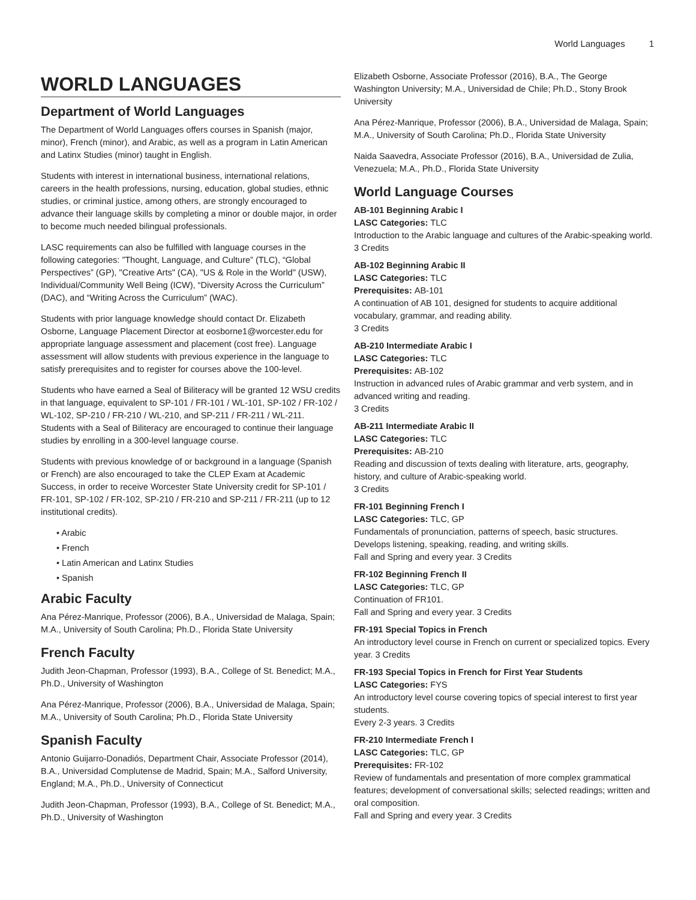World Languages 1
WORLD LANGUAGES
Department of World Languages
The Department of World Languages offers courses in Spanish (major, minor), French (minor), and Arabic, as well as a program in Latin American and Latinx Studies (minor) taught in English.
Students with interest in international business, international relations, careers in the health professions, nursing, education, global studies, ethnic studies, or criminal justice, among others, are strongly encouraged to advance their language skills by completing a minor or double major, in order to become much needed bilingual professionals.
LASC requirements can also be fulfilled with language courses in the following categories: ”Thought, Language, and Culture” (TLC), “Global Perspectives” (GP), "Creative Arts" (CA), "US & Role in the World" (USW), Individual/Community Well Being (ICW), “Diversity Across the Curriculum” (DAC), and “Writing Across the Curriculum” (WAC).
Students with prior language knowledge should contact Dr. Elizabeth Osborne, Language Placement Director at eosborne1@worcester.edu for appropriate language assessment and placement (cost free). Language assessment will allow students with previous experience in the language to satisfy prerequisites and to register for courses above the 100-level.
Students who have earned a Seal of Biliteracy will be granted 12 WSU credits in that language, equivalent to SP-101 / FR-101 / WL-101, SP-102 / FR-102 / WL-102, SP-210 / FR-210 / WL-210, and SP-211 / FR-211 / WL-211. Students with a Seal of Biliteracy are encouraged to continue their language studies by enrolling in a 300-level language course.
Students with previous knowledge of or background in a language (Spanish or French) are also encouraged to take the CLEP Exam at Academic Success, in order to receive Worcester State University credit for SP-101 / FR-101, SP-102 / FR-102, SP-210 / FR-210 and SP-211 / FR-211 (up to 12 institutional credits).
• Arabic
• French
• Latin American and Latinx Studies
• Spanish
Arabic Faculty
Ana Pérez-Manrique, Professor (2006), B.A., Universidad de Malaga, Spain; M.A., University of South Carolina; Ph.D., Florida State University
French Faculty
Judith Jeon-Chapman, Professor (1993), B.A., College of St. Benedict; M.A., Ph.D., University of Washington
Ana Pérez-Manrique, Professor (2006), B.A., Universidad de Malaga, Spain; M.A., University of South Carolina; Ph.D., Florida State University
Spanish Faculty
Antonio Guijarro-Donadiós, Department Chair, Associate Professor (2014), B.A., Universidad Complutense de Madrid, Spain; M.A., Salford University, England; M.A., Ph.D., University of Connecticut
Judith Jeon-Chapman, Professor (1993), B.A., College of St. Benedict; M.A., Ph.D., University of Washington
Elizabeth Osborne, Associate Professor (2016), B.A., The George Washington University; M.A., Universidad de Chile; Ph.D., Stony Brook University
Ana Pérez-Manrique, Professor (2006), B.A., Universidad de Malaga, Spain; M.A., University of South Carolina; Ph.D., Florida State University
Naida Saavedra, Associate Professor (2016), B.A., Universidad de Zulia, Venezuela; M.A., Ph.D., Florida State University
World Language Courses
AB-101 Beginning Arabic I
LASC Categories: TLC
Introduction to the Arabic language and cultures of the Arabic-speaking world.
3 Credits
AB-102 Beginning Arabic II
LASC Categories: TLC
Prerequisites: AB-101
A continuation of AB 101, designed for students to acquire additional vocabulary, grammar, and reading ability.
3 Credits
AB-210 Intermediate Arabic I
LASC Categories: TLC
Prerequisites: AB-102
Instruction in advanced rules of Arabic grammar and verb system, and in advanced writing and reading.
3 Credits
AB-211 Intermediate Arabic II
LASC Categories: TLC
Prerequisites: AB-210
Reading and discussion of texts dealing with literature, arts, geography, history, and culture of Arabic-speaking world.
3 Credits
FR-101 Beginning French I
LASC Categories: TLC, GP
Fundamentals of pronunciation, patterns of speech, basic structures. Develops listening, speaking, reading, and writing skills.
Fall and Spring and every year. 3 Credits
FR-102 Beginning French II
LASC Categories: TLC, GP
Continuation of FR101.
Fall and Spring and every year. 3 Credits
FR-191 Special Topics in French
An introductory level course in French on current or specialized topics. Every year. 3 Credits
FR-193 Special Topics in French for First Year Students
LASC Categories: FYS
An introductory level course covering topics of special interest to first year students.
Every 2-3 years. 3 Credits
FR-210 Intermediate French I
LASC Categories: TLC, GP
Prerequisites: FR-102
Review of fundamentals and presentation of more complex grammatical features; development of conversational skills; selected readings; written and oral composition.
Fall and Spring and every year. 3 Credits